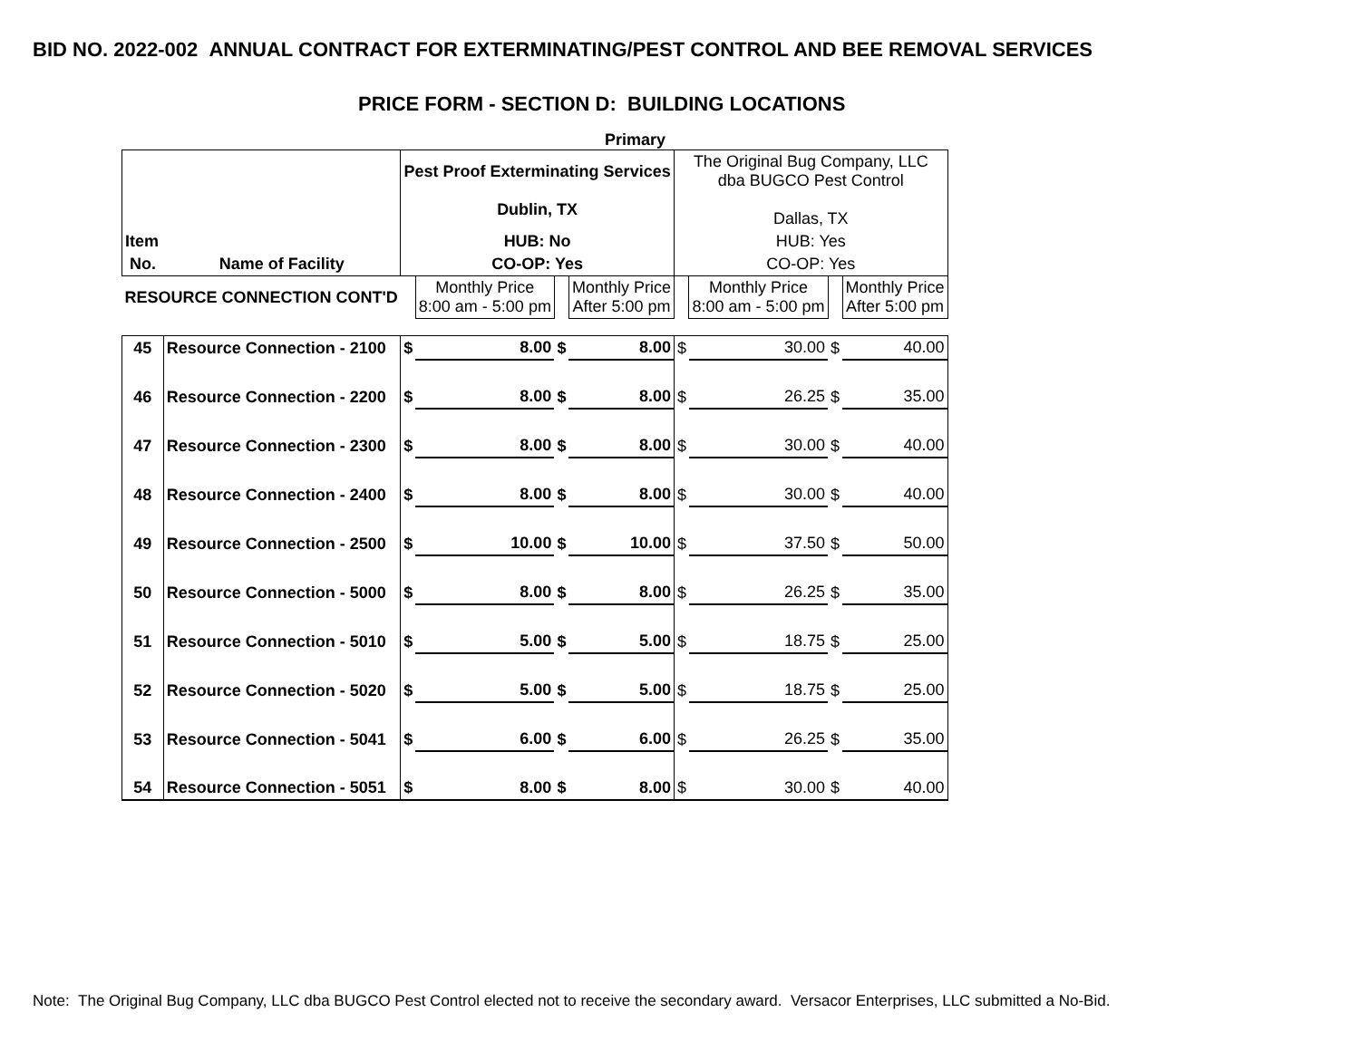BID NO. 2022-002 ANNUAL CONTRACT FOR EXTERMINATING/PEST CONTROL AND BEE REMOVAL SERVICES
PRICE FORM - SECTION D: BUILDING LOCATIONS
Primary
| | | Pest Proof Exterminating Services Dublin, TX | | | | The Original Bug Company, LLC dba BUGCO Pest Control Dallas, TX | | | |
| Item | | HUB: No | | | | HUB: Yes | | | |
| No. | Name of Facility | CO-OP: Yes | | | | CO-OP: Yes | | | |
| RESOURCE CONNECTION CONT'D | | | Monthly Price 8:00 am - 5:00 pm | | Monthly Price After 5:00 pm | | Monthly Price 8:00 am - 5:00 pm | | Monthly Price After 5:00 pm |
| 45 | Resource Connection - 2100 | $ | 8.00 | $ | 8.00 | $ | 30.00 | $ | 40.00 |
| 46 | Resource Connection - 2200 | $ | 8.00 | $ | 8.00 | $ | 26.25 | $ | 35.00 |
| 47 | Resource Connection - 2300 | $ | 8.00 | $ | 8.00 | $ | 30.00 | $ | 40.00 |
| 48 | Resource Connection - 2400 | $ | 8.00 | $ | 8.00 | $ | 30.00 | $ | 40.00 |
| 49 | Resource Connection - 2500 | $ | 10.00 | $ | 10.00 | $ | 37.50 | $ | 50.00 |
| 50 | Resource Connection - 5000 | $ | 8.00 | $ | 8.00 | $ | 26.25 | $ | 35.00 |
| 51 | Resource Connection - 5010 | $ | 5.00 | $ | 5.00 | $ | 18.75 | $ | 25.00 |
| 52 | Resource Connection - 5020 | $ | 5.00 | $ | 5.00 | $ | 18.75 | $ | 25.00 |
| 53 | Resource Connection - 5041 | $ | 6.00 | $ | 6.00 | $ | 26.25 | $ | 35.00 |
| 54 | Resource Connection - 5051 | $ | 8.00 | $ | 8.00 | $ | 30.00 | $ | 40.00 |
Note: The Original Bug Company, LLC dba BUGCO Pest Control elected not to receive the secondary award. Versacor Enterprises, LLC submitted a No-Bid.